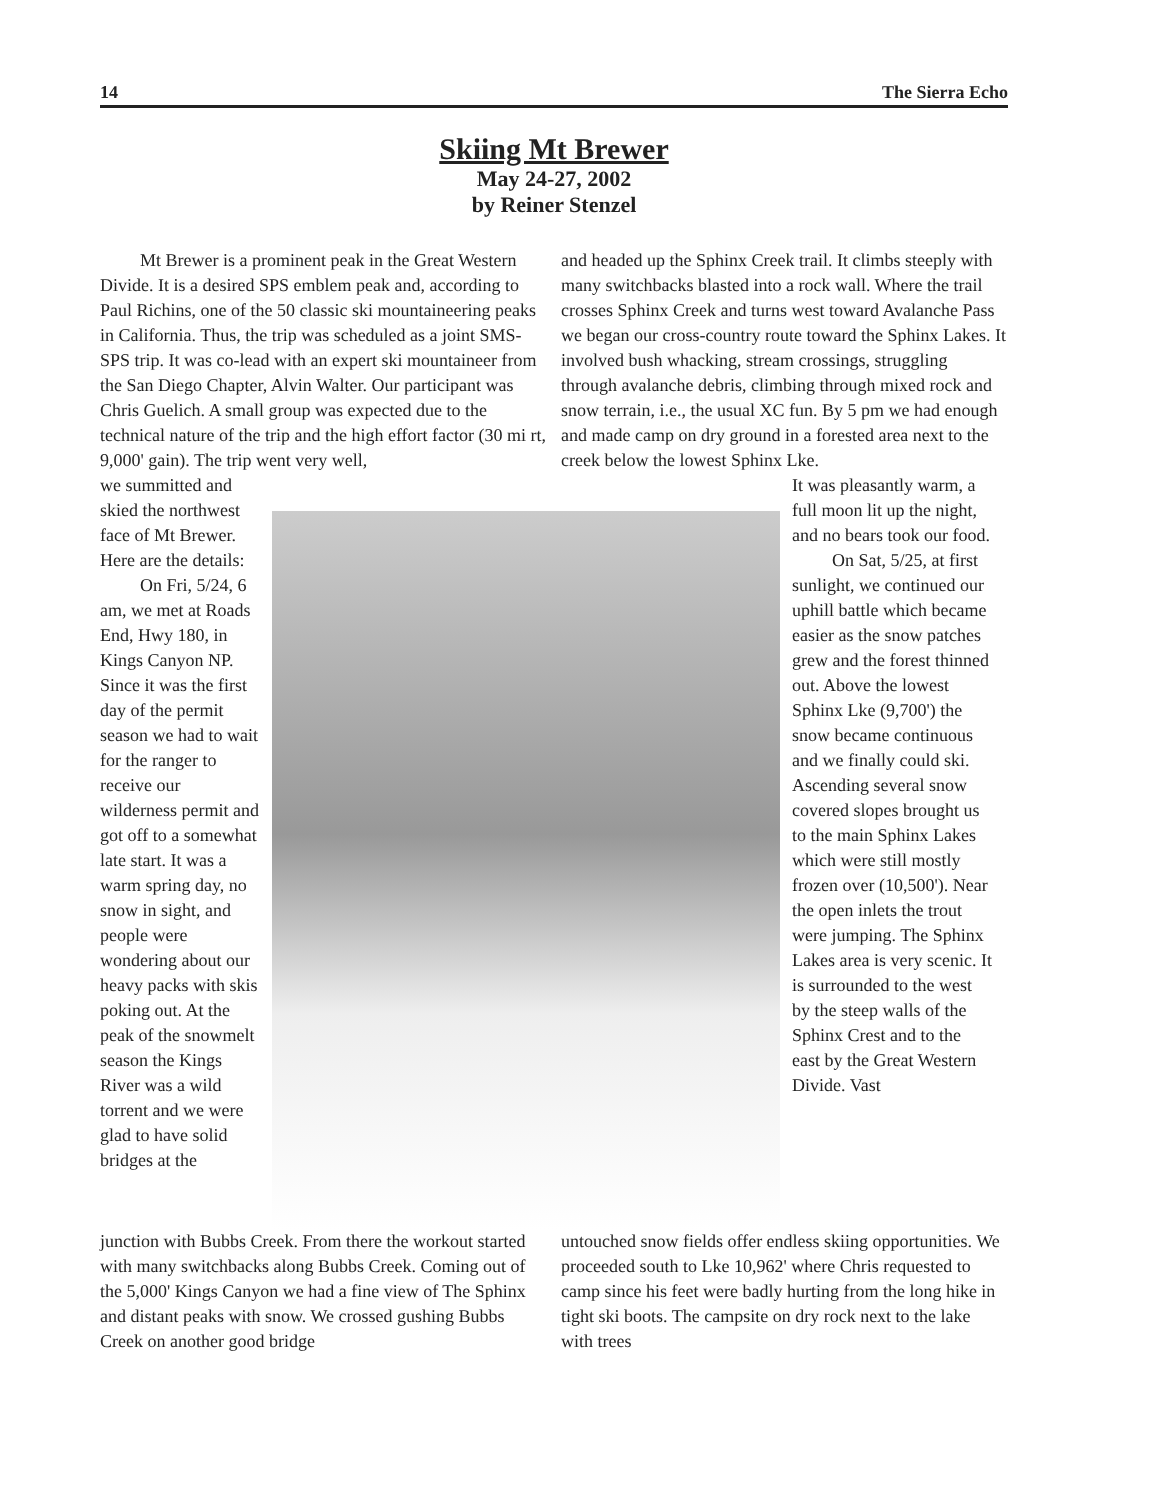14 The Sierra Echo
Skiing Mt Brewer
May 24-27, 2002
by Reiner Stenzel
Mt Brewer is a prominent peak in the Great Western Divide. It is a desired SPS emblem peak and, according to Paul Richins, one of the 50 classic ski mountaineering peaks in California. Thus, the trip was scheduled as a joint SMS-SPS trip. It was co-lead with an expert ski mountaineer from the San Diego Chapter, Alvin Walter. Our participant was Chris Guelich. A small group was expected due to the technical nature of the trip and the high effort factor (30 mi rt, 9,000' gain). The trip went very well,
and headed up the Sphinx Creek trail. It climbs steeply with many switchbacks blasted into a rock wall. Where the trail crosses Sphinx Creek and turns west toward Avalanche Pass we began our cross-country route toward the Sphinx Lakes. It involved bush whacking, stream crossings, struggling through avalanche debris, climbing through mixed rock and snow terrain, i.e., the usual XC fun. By 5 pm we had enough and made camp on dry ground in a forested area next to the creek below the lowest Sphinx Lke.
we summitted and skied the northwest face of Mt Brewer. Here are the details:
On Fri, 5/24, 6 am, we met at Roads End, Hwy 180, in Kings Canyon NP. Since it was the first day of the permit season we had to wait for the ranger to receive our wilderness permit and got off to a somewhat late start. It was a warm spring day, no snow in sight, and people were wondering about our heavy packs with skis poking out. At the peak of the snowmelt season the Kings River was a wild torrent and we were glad to have solid bridges at the
It was pleasantly warm, a full moon lit up the night, and no bears took our food.
On Sat, 5/25, at first sunlight, we continued our uphill battle which became easier as the snow patches grew and the forest thinned out. Above the lowest Sphinx Lke (9,700') the snow became continuous and we finally could ski. Ascending several snow covered slopes brought us to the main Sphinx Lakes which were still mostly frozen over (10,500'). Near the open inlets the trout were jumping. The Sphinx Lakes area is very scenic. It is surrounded to the west by the steep walls of the Sphinx Crest and to the east by the Great Western Divide. Vast
junction with Bubbs Creek. From there the workout started with many switchbacks along Bubbs Creek. Coming out of the 5,000' Kings Canyon we had a fine view of The Sphinx and distant peaks with snow. We crossed gushing Bubbs Creek on another good bridge
untouched snow fields offer endless skiing opportunities. We proceeded south to Lke 10,962' where Chris requested to camp since his feet were badly hurting from the long hike in tight ski boots. The campsite on dry rock next to the lake with trees